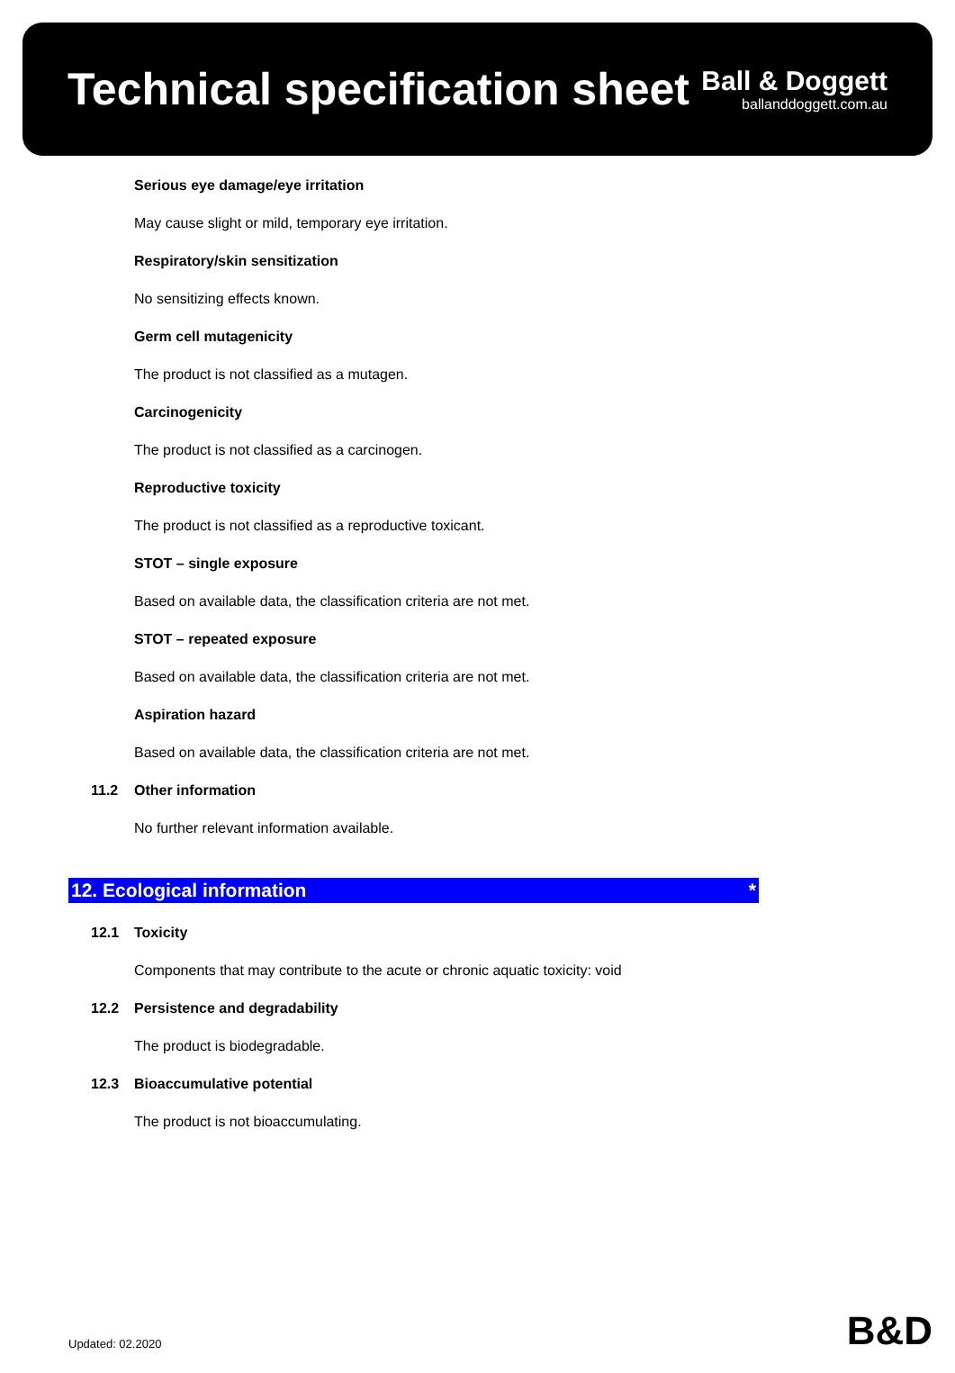Technical specification sheet
Ball & Doggett
ballanddoggett.com.au
Serious eye damage/eye irritation
May cause slight or mild, temporary eye irritation.
Respiratory/skin sensitization
No sensitizing effects known.
Germ cell mutagenicity
The product is not classified as a mutagen.
Carcinogenicity
The product is not classified as a carcinogen.
Reproductive toxicity
The product is not classified as a reproductive toxicant.
STOT – single exposure
Based on available data, the classification criteria are not met.
STOT – repeated exposure
Based on available data, the classification criteria are not met.
Aspiration hazard
Based on available data, the classification criteria are not met.
11.2 Other information
No further relevant information available.
12. Ecological information *
12.1 Toxicity
Components that may contribute to the acute or chronic aquatic toxicity: void
12.2 Persistence and degradability
The product is biodegradable.
12.3 Bioaccumulative potential
The product is not bioaccumulating.
Updated: 02.2020 B&D